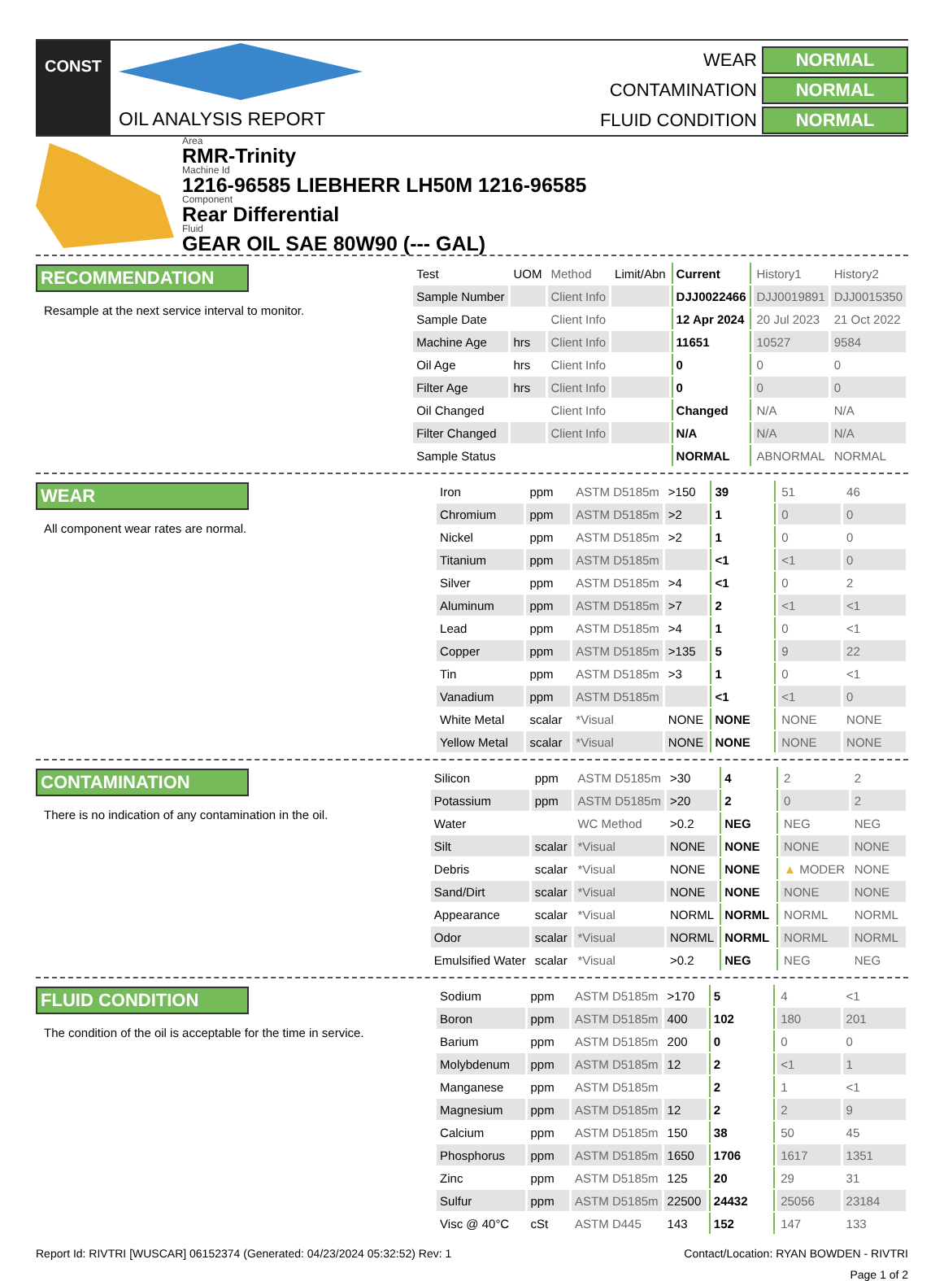CONST
OIL ANALYSIS REPORT
WEAR NORMAL CONTAMINATION NORMAL FLUID CONDITION NORMAL
Area
RMR-Trinity
Machine Id
1216-96585 LIEBHERR LH50M 1216-96585
Component
Rear Differential
Fluid
GEAR OIL SAE 80W90 (--- GAL)
RECOMMENDATION
Resample at the next service interval to monitor.
| Test | UOM | Method | Limit/Abn | Current | History1 | History2 |
| Sample Number | | Client Info | | DJJ0022466 | DJJ0019891 | DJJ0015350 |
| Sample Date | | Client Info | | 12 Apr 2024 | 20 Jul 2023 | 21 Oct 2022 |
| Machine Age | hrs | Client Info | | 11651 | 10527 | 9584 |
| Oil Age | hrs | Client Info | | 0 | 0 | 0 |
| Filter Age | hrs | Client Info | | 0 | 0 | 0 |
| Oil Changed | | Client Info | | Changed | N/A | N/A |
| Filter Changed | | Client Info | | N/A | N/A | N/A |
| Sample Status | | | | NORMAL | ABNORMAL | NORMAL |
WEAR
All component wear rates are normal.
| Iron | ppm | ASTM D5185m | >150 | 39 | 51 | 46 |
| Chromium | ppm | ASTM D5185m | >2 | 1 | 0 | 0 |
| Nickel | ppm | ASTM D5185m | >2 | 1 | 0 | 0 |
| Titanium | ppm | ASTM D5185m | | <1 | <1 | 0 |
| Silver | ppm | ASTM D5185m | >4 | <1 | 0 | 2 |
| Aluminum | ppm | ASTM D5185m | >7 | 2 | <1 | <1 |
| Lead | ppm | ASTM D5185m | >4 | 1 | 0 | <1 |
| Copper | ppm | ASTM D5185m | >135 | 5 | 9 | 22 |
| Tin | ppm | ASTM D5185m | >3 | 1 | 0 | <1 |
| Vanadium | ppm | ASTM D5185m | | <1 | <1 | 0 |
| White Metal | scalar | *Visual | NONE | NONE | NONE | NONE |
| Yellow Metal | scalar | *Visual | NONE | NONE | NONE | NONE |
CONTAMINATION
There is no indication of any contamination in the oil.
| Silicon | ppm | ASTM D5185m | >30 | 4 | 2 | 2 |
| Potassium | ppm | ASTM D5185m | >20 | 2 | 0 | 2 |
| Water | | WC Method | >0.2 | NEG | NEG | NEG |
| Silt | scalar | *Visual | NONE | NONE | NONE | NONE |
| Debris | scalar | *Visual | NONE | NONE | ▲ MODER | NONE |
| Sand/Dirt | scalar | *Visual | NONE | NONE | NONE | NONE |
| Appearance | scalar | *Visual | NORML | NORML | NORML | NORML |
| Odor | scalar | *Visual | NORML | NORML | NORML | NORML |
| Emulsified Water | scalar | *Visual | >0.2 | NEG | NEG | NEG |
FLUID CONDITION
The condition of the oil is acceptable for the time in service.
| Sodium | ppm | ASTM D5185m | >170 | 5 | 4 | <1 |
| Boron | ppm | ASTM D5185m | 400 | 102 | 180 | 201 |
| Barium | ppm | ASTM D5185m | 200 | 0 | 0 | 0 |
| Molybdenum | ppm | ASTM D5185m | 12 | 2 | <1 | 1 |
| Manganese | ppm | ASTM D5185m | | 2 | 1 | <1 |
| Magnesium | ppm | ASTM D5185m | 12 | 2 | 2 | 9 |
| Calcium | ppm | ASTM D5185m | 150 | 38 | 50 | 45 |
| Phosphorus | ppm | ASTM D5185m | 1650 | 1706 | 1617 | 1351 |
| Zinc | ppm | ASTM D5185m | 125 | 20 | 29 | 31 |
| Sulfur | ppm | ASTM D5185m | 22500 | 24432 | 25056 | 23184 |
| Visc @ 40°C | cSt | ASTM D445 | 143 | 152 | 147 | 133 |
Report Id: RIVTRI [WUSCAR] 06152374 (Generated: 04/23/2024 05:32:52) Rev: 1 Contact/Location: RYAN BOWDEN - RIVTRI
Page 1 of 2